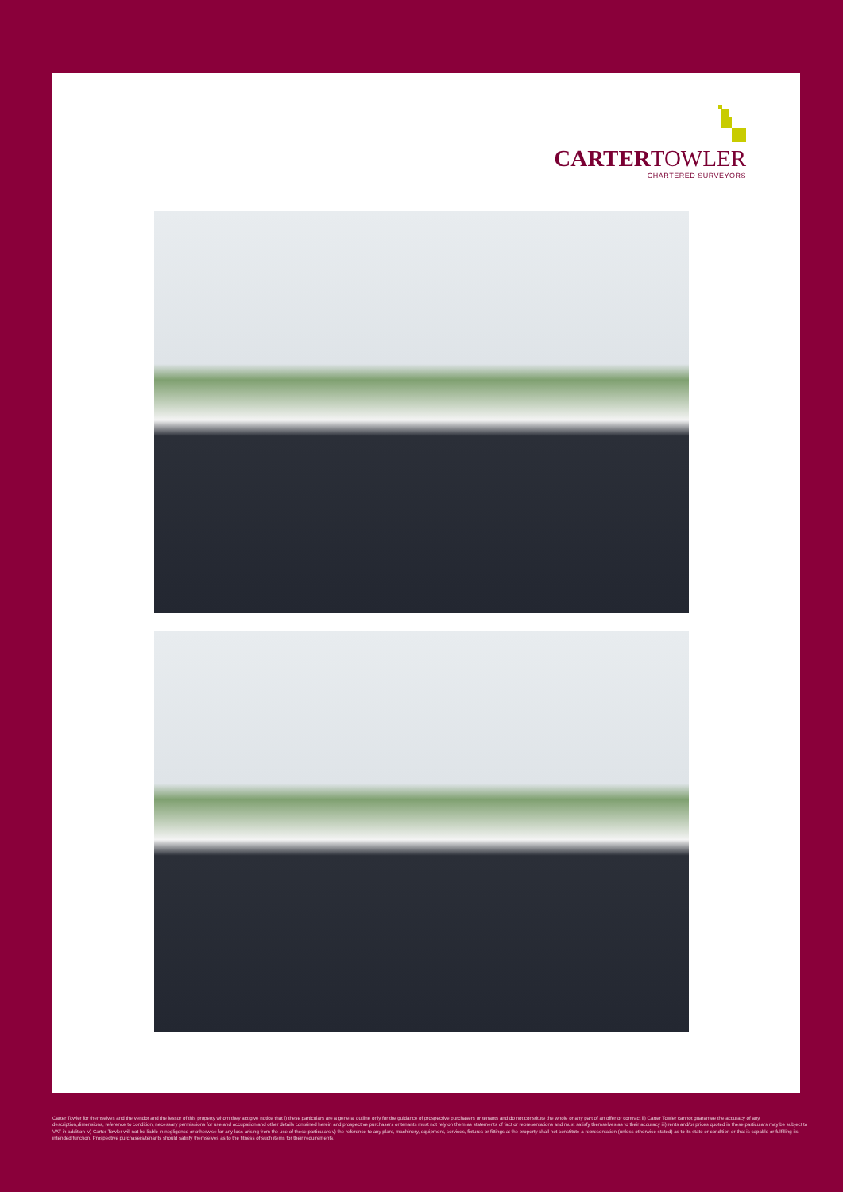CARTERTOWLER
CHARTERED SURVEYORS
Carter Towler for themselves and the vendor and the lessor of this property whom they act give notice that i) these particulars are a general outline only for the guidance of prospective purchasers or tenants and do not constitute the whole or any part of an offer or contract ii) Carter Towler cannot guarantee the accuracy of any description,dimensions, reference to condition, necessary permissions for use and occupation and other details contained herein and prospective purchasers or tenants must not rely on them as statements of fact or representations and must satisfy themselves as to their accuracy iii) rents and/or prices quoted in these particulars may be subject to VAT in addition iv) Carter Towler will not be liable in negligence or otherwise for any loss arising from the use of these particulars v) the reference to any plant, machinery, equipment, services, fixtures or fittings at the property shall not constitute a representation (unless otherwise stated) as to its state or condition or that is capable or fulfilling its intended function. Prospective purchasers/tenants should satisfy themselves as to the fitness of such items for their requirements.